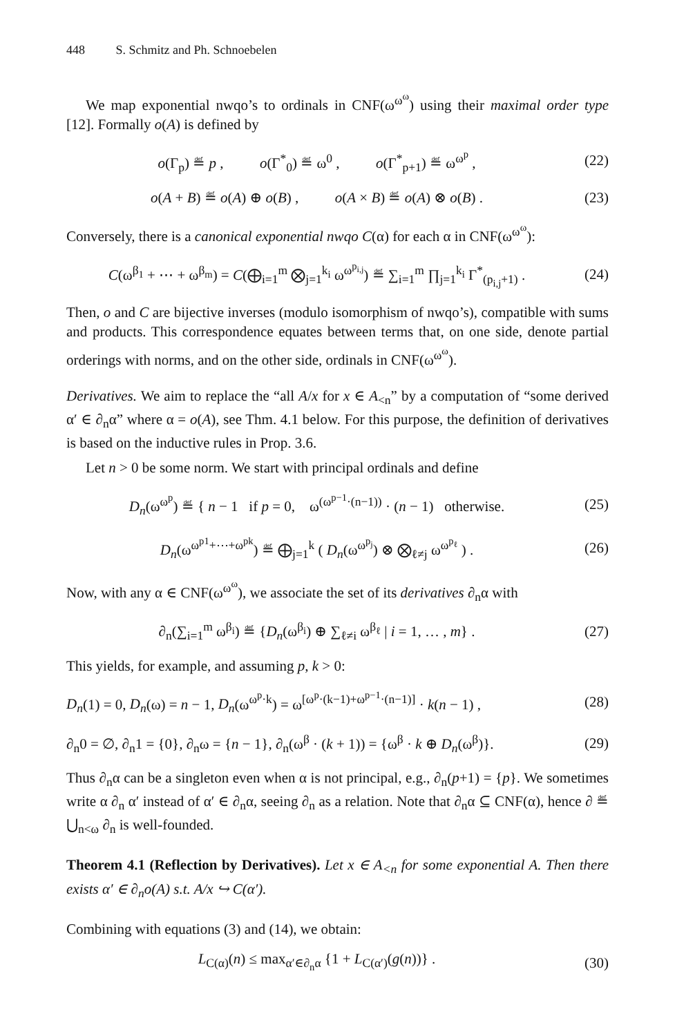448 S. Schmitz and Ph. Schnoebelen
We map exponential nwqo’s to ordinals in CNF(ω<sup>ω<sup>ω</sup></sup>) using their maximal order type [12]. Formally o(A) is defined by
o(Γ<sub>p</sub>) ≝ p , o(Γ<sup>*</sup><sub>0</sub>) ≝ ω<sup>0</sup> , o(Γ<sup>*</sup><sub>p+1</sub>) ≝ ω<sup>ω<sup>p</sup></sup> ,
(22)
o(A + B) ≝ o(A) ⊕ o(B) , o(A × B) ≝ o(A) ⊗ o(B) .
(23)
Conversely, there is a canonical exponential nwqo C(α) for each α in CNF(ω<sup>ω<sup>ω</sup></sup>):
C(ω<sup>β<sub>1</sub></sup> + ⋯ + ω<sup>β<sub>m</sub></sup>) = C(⨁<sub>i=1</sub><sup>m</sup> ⨂<sub>j=1</sub><sup>k<sub>i</sub></sup> ω<sup>ω<sup>p<sub>i,j</sub></sup></sup>) ≝ ∑<sub>i=1</sub><sup>m</sup> ∏<sub>j=1</sub><sup>k<sub>i</sub></sup> Γ<sup>*</sup><sub>(p<sub>i,j</sub>+1)</sub> .
(24)
Then, o and C are bijective inverses (modulo isomorphism of nwqo’s), compatible with sums and products. This correspondence equates between terms that, on one side, denote partial orderings with norms, and on the other side, ordinals in CNF(ω<sup>ω<sup>ω</sup></sup>).
Derivatives. We aim to replace the “all A/x for x ∈ A<sub><n</sub>” by a computation of “some derived α′ ∈ ∂<sub>n</sub>α” where α = o(A), see Thm. 4.1 below. For this purpose, the definition of derivatives is based on the inductive rules in Prop. 3.6.
Let n > 0 be some norm. We start with principal ordinals and define
D<sub>n</sub>(ω<sup>ω<sup>p</sup></sup>) ≝ { n − 1 if p = 0, ω<sup>(ω<sup>p−1</sup>·(n−1))</sup> · (n − 1) otherwise.
(25)
D<sub>n</sub>(ω<sup>ω<sup>p1</sup>+⋯+ω<sup>pk</sup></sup>) ≝ ⨁<sub>j=1</sub><sup>k</sup> ( D<sub>n</sub>(ω<sup>ω<sup>p<sub>j</sub></sup></sup>) ⊗ ⨂<sub>ℓ≠j</sub> ω<sup>ω<sup>p<sub>ℓ</sub></sup></sup> ) .
(26)
Now, with any α ∈ CNF(ω<sup>ω<sup>ω</sup></sup>), we associate the set of its derivatives ∂<sub>n</sub>α with
∂<sub>n</sub>(∑<sub>i=1</sub><sup>m</sup> ω<sup>β<sub>i</sub></sup>) ≝ {D<sub>n</sub>(ω<sup>β<sub>i</sub></sup>) ⊕ ∑<sub>ℓ≠i</sub> ω<sup>β<sub>ℓ</sub></sup> | i = 1, … , m} .
(27)
This yields, for example, and assuming p, k > 0:
D<sub>n</sub>(1) = 0, D<sub>n</sub>(ω) = n − 1, D<sub>n</sub>(ω<sup>ω<sup>p</sup>·k</sup>) = ω<sup>[ω<sup>p</sup>·(k−1)+ω<sup>p−1</sup>·(n−1)]</sup> · k(n − 1) ,
(28)
∂<sub>n</sub>0 = ∅, ∂<sub>n</sub>1 = {0}, ∂<sub>n</sub>ω = {n − 1}, ∂<sub>n</sub>(ω<sup>β</sup> · (k + 1)) = {ω<sup>β</sup> · k ⊕ D<sub>n</sub>(ω<sup>β</sup>)}.
(29)
Thus ∂<sub>n</sub>α can be a singleton even when α is not principal, e.g., ∂<sub>n</sub>(p+1) = {p}. We sometimes write α ∂<sub>n</sub> α′ instead of α′ ∈ ∂<sub>n</sub>α, seeing ∂<sub>n</sub> as a relation. Note that ∂<sub>n</sub>α ⊆ CNF(α), hence ∂ ≝ ⋃<sub>n<ω</sub> ∂<sub>n</sub> is well-founded.
Theorem 4.1 (Reflection by Derivatives). Let x ∈ A<sub><n</sub> for some exponential A. Then there exists α′ ∈ ∂<sub>n</sub>o(A) s.t. A/x ↪ C(α′).
Combining with equations (3) and (14), we obtain:
L<sub>C(α)</sub>(n) ≤ max<sub>α′∈∂<sub>n</sub>α</sub> {1 + L<sub>C(α′)</sub>(g(n))} .
(30)